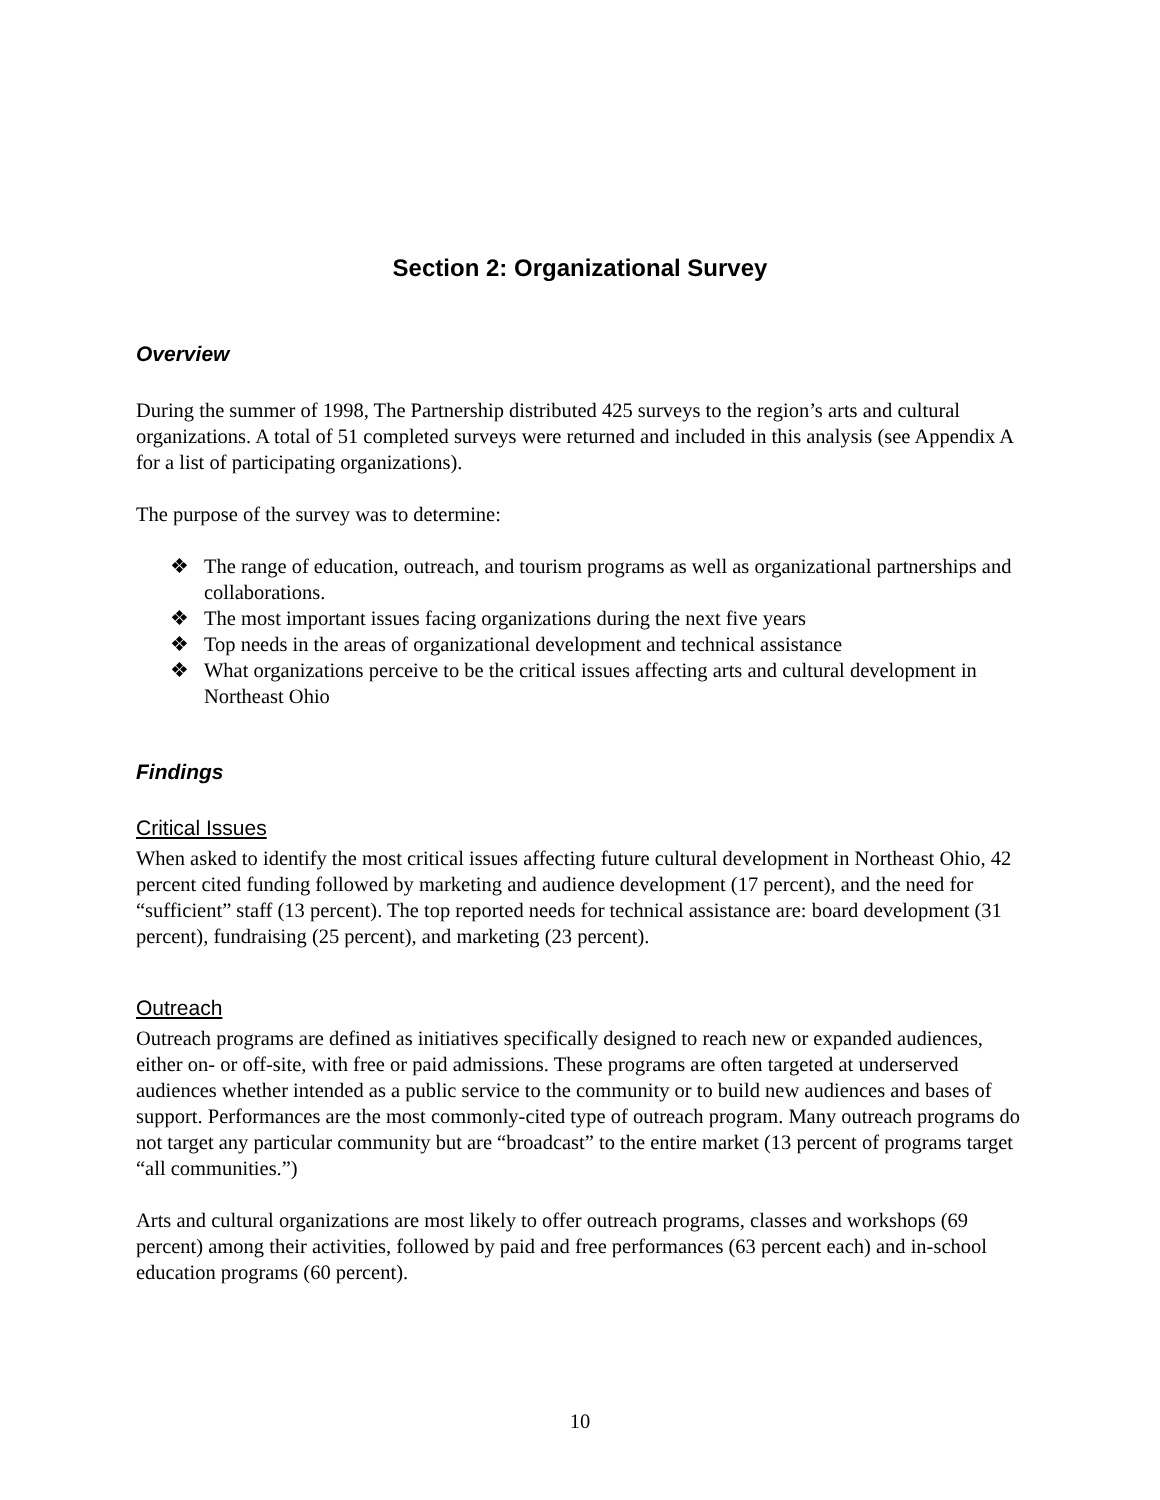Section 2: Organizational Survey
Overview
During the summer of 1998, The Partnership distributed 425 surveys to the region’s arts and cultural organizations. A total of 51 completed surveys were returned and included in this analysis (see Appendix A for a list of participating organizations).
The purpose of the survey was to determine:
❖ The range of education, outreach, and tourism programs as well as organizational partnerships and collaborations.
❖ The most important issues facing organizations during the next five years
❖ Top needs in the areas of organizational development and technical assistance
❖ What organizations perceive to be the critical issues affecting arts and cultural development in Northeast Ohio
Findings
Critical Issues
When asked to identify the most critical issues affecting future cultural development in Northeast Ohio, 42 percent cited funding followed by marketing and audience development (17 percent), and the need for “sufficient” staff (13 percent). The top reported needs for technical assistance are: board development (31 percent), fundraising (25 percent), and marketing (23 percent).
Outreach
Outreach programs are defined as initiatives specifically designed to reach new or expanded audiences, either on- or off-site, with free or paid admissions. These programs are often targeted at underserved audiences whether intended as a public service to the community or to build new audiences and bases of support. Performances are the most commonly-cited type of outreach program. Many outreach programs do not target any particular community but are “broadcast” to the entire market (13 percent of programs target “all communities.”)
Arts and cultural organizations are most likely to offer outreach programs, classes and workshops (69 percent) among their activities, followed by paid and free performances (63 percent each) and in-school education programs (60 percent).
10